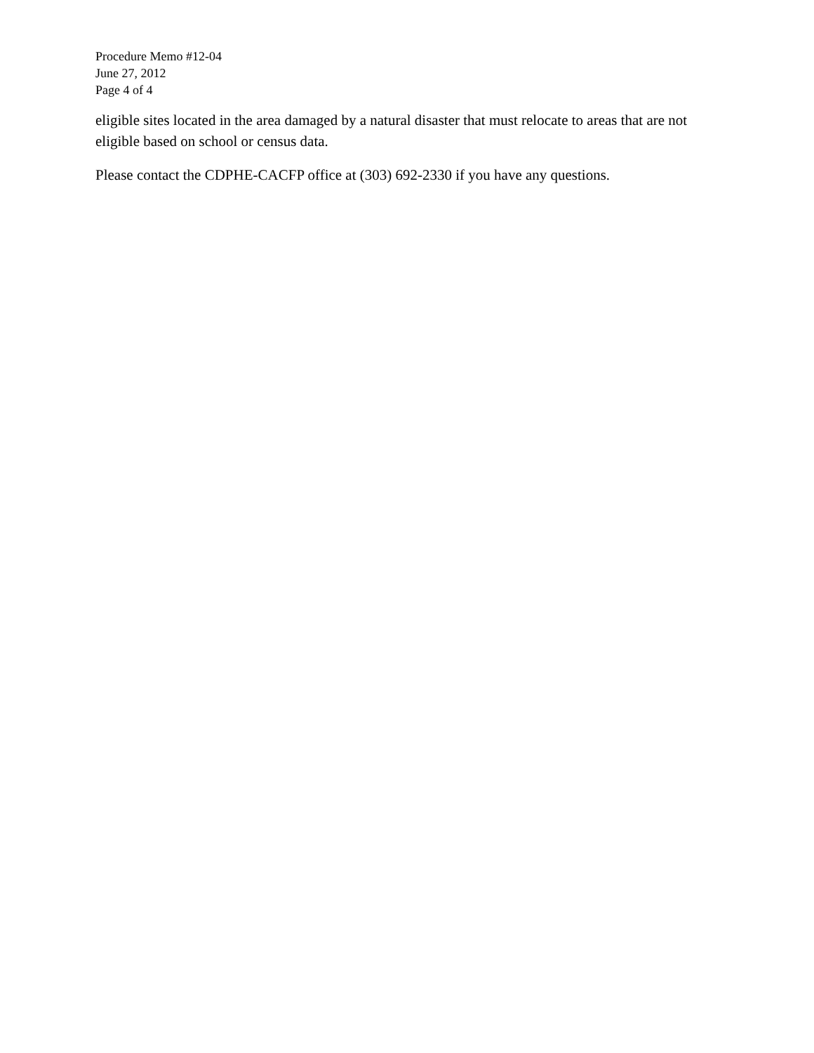Procedure Memo #12-04
June 27, 2012
Page 4 of 4
eligible sites located in the area damaged by a natural disaster that must relocate to areas that are not eligible based on school or census data.
Please contact the CDPHE-CACFP office at (303) 692-2330 if you have any questions.